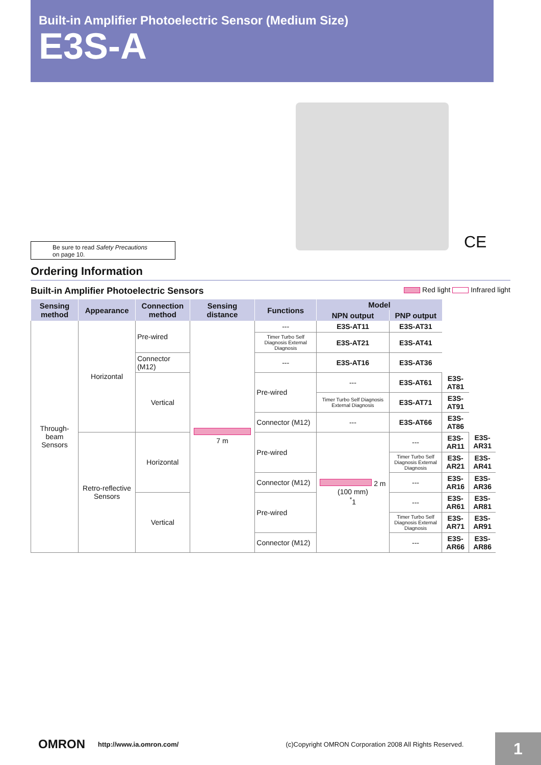Built-in Amplifier Photoelectric Sensor (Medium Size)
E3S-A
CE
Be sure to read Safety Precautions
on page 10.
Ordering Information
Built-in Amplifier Photoelectric Sensors Red light Infrared light
| Sensing method | Appearance | Connection method | Sensing distance | Functions | Model | | | |
| --- | --- | --- | --- | --- | --- | --- | --- | --- |
| | | | | | NPN output | PNP output | | |
| Through-beam Sensors | Horizontal | Pre-wired | 7 m | --- | E3S-AT11 | E3S-AT31 | | |
| | | | | Timer Turbo Self Diagnosis External Diagnosis | E3S-AT21 | E3S-AT41 | | |
| | | Connector (M12) | | --- | E3S-AT16 | E3S-AT36 | | |
| | | Vertical | | Pre-wired | --- | E3S-AT61 | E3S-AT81 | |
| | | | | | Timer Turbo Self Diagnosis External Diagnosis | E3S-AT71 | E3S-AT91 | |
| | | | | Connector (M12) | --- | E3S-AT66 | E3S-AT86 | |
| | Retro-reflective Sensors | Horizontal | | Pre-wired | 2 m (100 mm) <sup>*</sup> 1 | --- | E3S-AR11 | E3S-AR31 |
| | | | | | | Timer Turbo Self Diagnosis External Diagnosis | E3S-AR21 | E3S-AR41 |
| | | | | Connector (M12) | | --- | E3S-AR16 | E3S-AR36 |
| | | Vertical | | Pre-wired | | --- | E3S-AR61 | E3S-AR81 |
| | | | | | | Timer Turbo Self Diagnosis External Diagnosis | E3S-AR71 | E3S-AR91 |
| | | | | Connector (M12) | | --- | E3S-AR66 | E3S-AR86 |
OMRON http://www.ia.omron.com/ (c)Copyright OMRON Corporation 2008 All Rights Reserved. 1